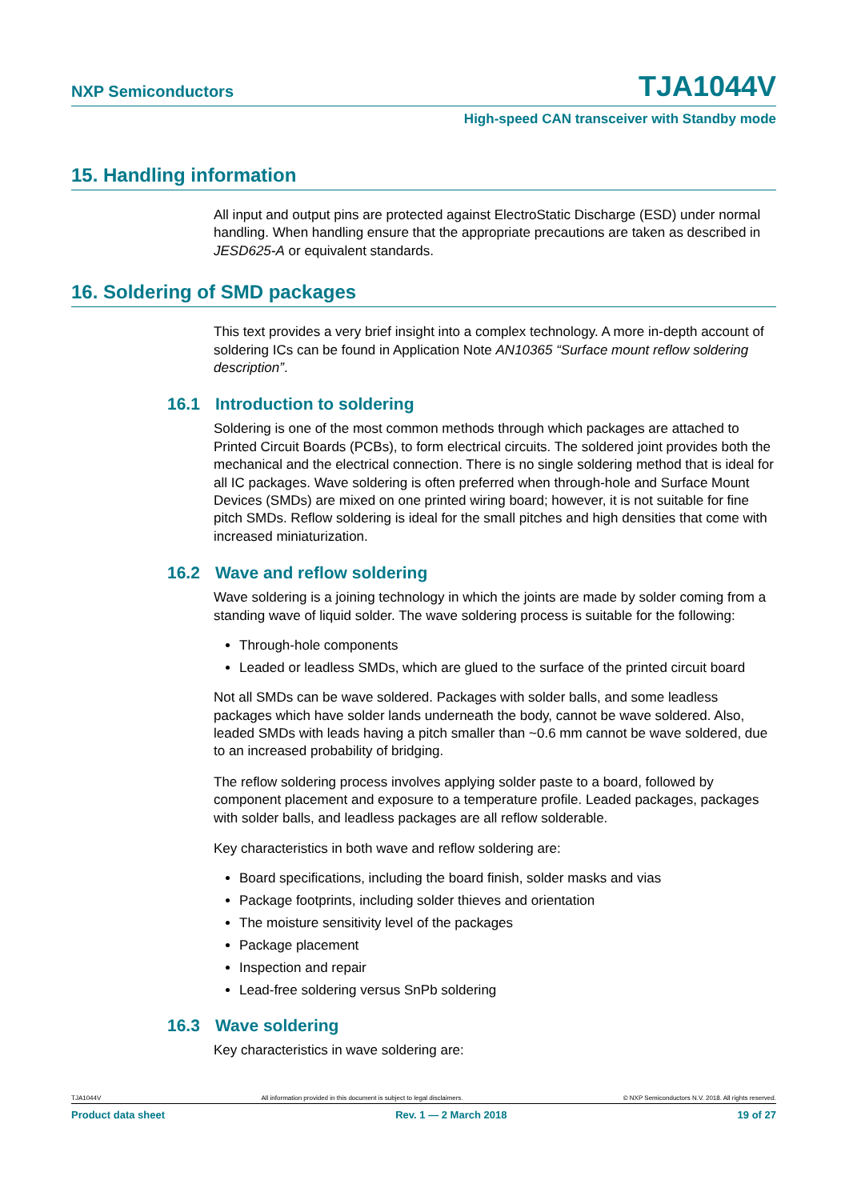NXP Semiconductors TJA1044V
High-speed CAN transceiver with Standby mode
15. Handling information
All input and output pins are protected against ElectroStatic Discharge (ESD) under normal handling. When handling ensure that the appropriate precautions are taken as described in JESD625-A or equivalent standards.
16. Soldering of SMD packages
This text provides a very brief insight into a complex technology. A more in-depth account of soldering ICs can be found in Application Note AN10365 “Surface mount reflow soldering description”.
16.1 Introduction to soldering
Soldering is one of the most common methods through which packages are attached to Printed Circuit Boards (PCBs), to form electrical circuits. The soldered joint provides both the mechanical and the electrical connection. There is no single soldering method that is ideal for all IC packages. Wave soldering is often preferred when through-hole and Surface Mount Devices (SMDs) are mixed on one printed wiring board; however, it is not suitable for fine pitch SMDs. Reflow soldering is ideal for the small pitches and high densities that come with increased miniaturization.
16.2 Wave and reflow soldering
Wave soldering is a joining technology in which the joints are made by solder coming from a standing wave of liquid solder. The wave soldering process is suitable for the following:
Through-hole components
Leaded or leadless SMDs, which are glued to the surface of the printed circuit board
Not all SMDs can be wave soldered. Packages with solder balls, and some leadless packages which have solder lands underneath the body, cannot be wave soldered. Also, leaded SMDs with leads having a pitch smaller than ~0.6 mm cannot be wave soldered, due to an increased probability of bridging.
The reflow soldering process involves applying solder paste to a board, followed by component placement and exposure to a temperature profile. Leaded packages, packages with solder balls, and leadless packages are all reflow solderable.
Key characteristics in both wave and reflow soldering are:
Board specifications, including the board finish, solder masks and vias
Package footprints, including solder thieves and orientation
The moisture sensitivity level of the packages
Package placement
Inspection and repair
Lead-free soldering versus SnPb soldering
16.3 Wave soldering
Key characteristics in wave soldering are:
TJA1044V All information provided in this document is subject to legal disclaimers. © NXP Semiconductors N.V. 2018. All rights reserved.
Product data sheet Rev. 1 — 2 March 2018 19 of 27